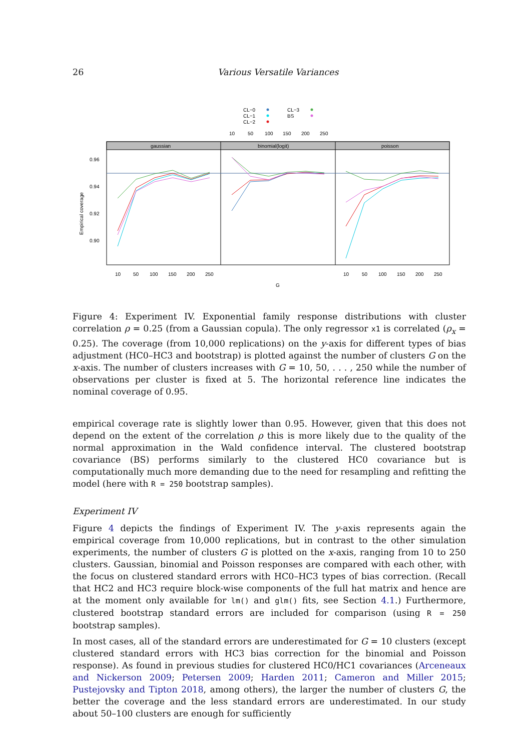26 Various Versatile Variances
CL−0
CL−1
CL−2
CL−3
BS
10
50
100
150
200
250
gaussian
binomial(logit)
poisson
0.96
0.94
0.92
0.90
Empirical coverage
10
50
100
150
200
250
10
50
100
150
200
250
G
Figure 4: Experiment IV. Exponential family response distributions with cluster correlation ρ = 0.25 (from a Gaussian copula). The only regressor x1 is correlated (ρ<sub>x</sub> = 0.25). The coverage (from 10,000 replications) on the y-axis for different types of bias adjustment (HC0–HC3 and bootstrap) is plotted against the number of clusters G on the x-axis. The number of clusters increases with G = 10, 50, . . . , 250 while the number of observations per cluster is fixed at 5. The horizontal reference line indicates the nominal coverage of 0.95.
empirical coverage rate is slightly lower than 0.95. However, given that this does not depend on the extent of the correlation ρ this is more likely due to the quality of the normal approximation in the Wald confidence interval. The clustered bootstrap covariance (BS) performs similarly to the clustered HC0 covariance but is computationally much more demanding due to the need for resampling and refitting the model (here with R = 250 bootstrap samples).
Experiment IV
Figure 4 depicts the findings of Experiment IV. The y-axis represents again the empirical coverage from 10,000 replications, but in contrast to the other simulation experiments, the number of clusters G is plotted on the x-axis, ranging from 10 to 250 clusters. Gaussian, binomial and Poisson responses are compared with each other, with the focus on clustered standard errors with HC0–HC3 types of bias correction. (Recall that HC2 and HC3 require block-wise components of the full hat matrix and hence are at the moment only available for lm() and glm() fits, see Section 4.1.) Furthermore, clustered bootstrap standard errors are included for comparison (using R = 250 bootstrap samples).
In most cases, all of the standard errors are underestimated for G = 10 clusters (except clustered standard errors with HC3 bias correction for the binomial and Poisson response). As found in previous studies for clustered HC0/HC1 covariances (Arceneaux and Nickerson 2009; Petersen 2009; Harden 2011; Cameron and Miller 2015; Pustejovsky and Tipton 2018, among others), the larger the number of clusters G, the better the coverage and the less standard errors are underestimated. In our study about 50–100 clusters are enough for sufficiently